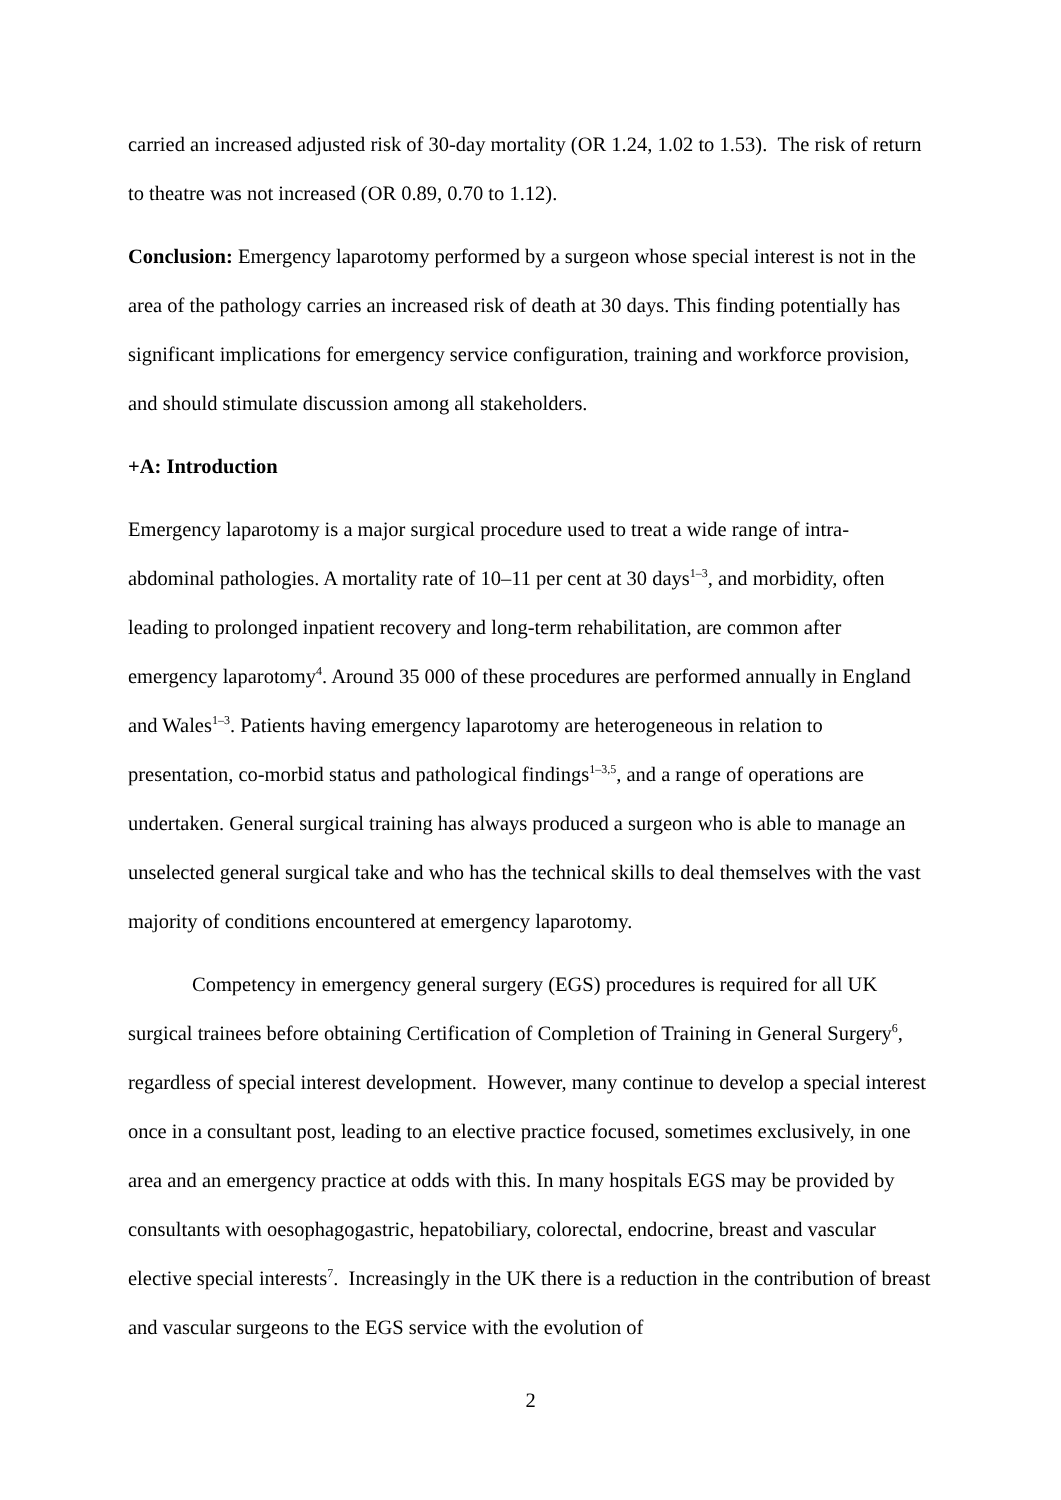carried an increased adjusted risk of 30-day mortality (OR 1.24, 1.02 to 1.53). The risk of return to theatre was not increased (OR 0.89, 0.70 to 1.12).
Conclusion: Emergency laparotomy performed by a surgeon whose special interest is not in the area of the pathology carries an increased risk of death at 30 days. This finding potentially has significant implications for emergency service configuration, training and workforce provision, and should stimulate discussion among all stakeholders.
+A: Introduction
Emergency laparotomy is a major surgical procedure used to treat a wide range of intra-abdominal pathologies. A mortality rate of 10–11 per cent at 30 days<sup>1–3</sup>, and morbidity, often leading to prolonged inpatient recovery and long-term rehabilitation, are common after emergency laparotomy<sup>4</sup>. Around 35 000 of these procedures are performed annually in England and Wales<sup>1–3</sup>. Patients having emergency laparotomy are heterogeneous in relation to presentation, co-morbid status and pathological findings<sup>1–3,5</sup>, and a range of operations are undertaken. General surgical training has always produced a surgeon who is able to manage an unselected general surgical take and who has the technical skills to deal themselves with the vast majority of conditions encountered at emergency laparotomy.
Competency in emergency general surgery (EGS) procedures is required for all UK surgical trainees before obtaining Certification of Completion of Training in General Surgery<sup>6</sup>, regardless of special interest development. However, many continue to develop a special interest once in a consultant post, leading to an elective practice focused, sometimes exclusively, in one area and an emergency practice at odds with this. In many hospitals EGS may be provided by consultants with oesophagogastric, hepatobiliary, colorectal, endocrine, breast and vascular elective special interests<sup>7</sup>. Increasingly in the UK there is a reduction in the contribution of breast and vascular surgeons to the EGS service with the evolution of
2